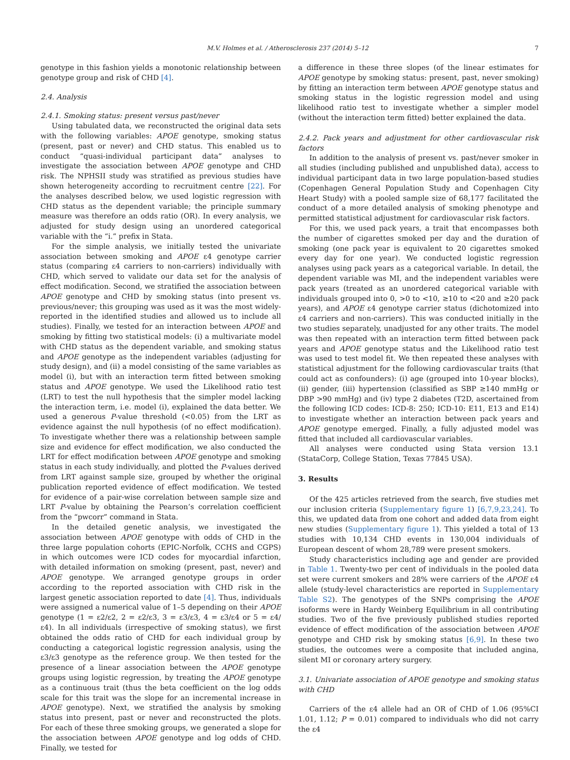M.V. Holmes et al. / Atherosclerosis 237 (2014) 5–12 7
genotype in this fashion yields a monotonic relationship between genotype group and risk of CHD [4].
2.4. Analysis
2.4.1. Smoking status: present versus past/never
Using tabulated data, we reconstructed the original data sets with the following variables: APOE genotype, smoking status (present, past or never) and CHD status. This enabled us to conduct “quasi-individual participant data” analyses to investigate the association between APOE genotype and CHD risk. The NPHSII study was stratified as previous studies have shown heterogeneity according to recruitment centre [22]. For the analyses described below, we used logistic regression with CHD status as the dependent variable; the principle summary measure was therefore an odds ratio (OR). In every analysis, we adjusted for study design using an unordered categorical variable with the “i.” prefix in Stata.
For the simple analysis, we initially tested the univariate association between smoking and APOE ε4 genotype carrier status (comparing ε4 carriers to non-carriers) individually with CHD, which served to validate our data set for the analysis of effect modification. Second, we stratified the association between APOE genotype and CHD by smoking status (into present vs. previous/never; this grouping was used as it was the most widely-reported in the identified studies and allowed us to include all studies). Finally, we tested for an interaction between APOE and smoking by fitting two statistical models: (i) a multivariate model with CHD status as the dependent variable, and smoking status and APOE genotype as the independent variables (adjusting for study design), and (ii) a model consisting of the same variables as model (i), but with an interaction term fitted between smoking status and APOE genotype. We used the Likelihood ratio test (LRT) to test the null hypothesis that the simpler model lacking the interaction term, i.e. model (i), explained the data better. We used a generous P-value threshold (<0.05) from the LRT as evidence against the null hypothesis (of no effect modification). To investigate whether there was a relationship between sample size and evidence for effect modification, we also conducted the LRT for effect modification between APOE genotype and smoking status in each study individually, and plotted the P-values derived from LRT against sample size, grouped by whether the original publication reported evidence of effect modification. We tested for evidence of a pair-wise correlation between sample size and LRT P-value by obtaining the Pearson’s correlation coefficient from the “pwcorr” command in Stata.
In the detailed genetic analysis, we investigated the association between APOE genotype with odds of CHD in the three large population cohorts (EPIC-Norfolk, CCHS and CGPS) in which outcomes were ICD codes for myocardial infarction, with detailed information on smoking (present, past, never) and APOE genotype. We arranged genotype groups in order according to the reported association with CHD risk in the largest genetic association reported to date [4]. Thus, individuals were assigned a numerical value of 1–5 depending on their APOE genotype (1 = ε2/ε2, 2 = ε2/ε3, 3 = ε3/ε3, 4 = ε3/ε4 or 5 = ε4/ε4). In all individuals (irrespective of smoking status), we first obtained the odds ratio of CHD for each individual group by conducting a categorical logistic regression analysis, using the ε3/ε3 genotype as the reference group. We then tested for the presence of a linear association between the APOE genotype groups using logistic regression, by treating the APOE genotype as a continuous trait (thus the beta coefficient on the log odds scale for this trait was the slope for an incremental increase in APOE genotype). Next, we stratified the analysis by smoking status into present, past or never and reconstructed the plots. For each of these three smoking groups, we generated a slope for the association between APOE genotype and log odds of CHD. Finally, we tested for
a difference in these three slopes (of the linear estimates for APOE genotype by smoking status: present, past, never smoking) by fitting an interaction term between APOE genotype status and smoking status in the logistic regression model and using likelihood ratio test to investigate whether a simpler model (without the interaction term fitted) better explained the data.
2.4.2. Pack years and adjustment for other cardiovascular risk factors
In addition to the analysis of present vs. past/never smoker in all studies (including published and unpublished data), access to individual participant data in two large population-based studies (Copenhagen General Population Study and Copenhagen City Heart Study) with a pooled sample size of 68,177 facilitated the conduct of a more detailed analysis of smoking phenotype and permitted statistical adjustment for cardiovascular risk factors.
For this, we used pack years, a trait that encompasses both the number of cigarettes smoked per day and the duration of smoking (one pack year is equivalent to 20 cigarettes smoked every day for one year). We conducted logistic regression analyses using pack years as a categorical variable. In detail, the dependent variable was MI, and the independent variables were pack years (treated as an unordered categorical variable with individuals grouped into 0, >0 to <10, ≥10 to <20 and ≥20 pack years), and APOE ε4 genotype carrier status (dichotomized into ε4 carriers and non-carriers). This was conducted initially in the two studies separately, unadjusted for any other traits. The model was then repeated with an interaction term fitted between pack years and APOE genotype status and the Likelihood ratio test was used to test model fit. We then repeated these analyses with statistical adjustment for the following cardiovascular traits (that could act as confounders): (i) age (grouped into 10-year blocks), (ii) gender, (iii) hypertension (classified as SBP ≥140 mmHg or DBP >90 mmHg) and (iv) type 2 diabetes (T2D, ascertained from the following ICD codes: ICD-8: 250; ICD-10: E11, E13 and E14) to investigate whether an interaction between pack years and APOE genotype emerged. Finally, a fully adjusted model was fitted that included all cardiovascular variables.
All analyses were conducted using Stata version 13.1 (StataCorp, College Station, Texas 77845 USA).
3. Results
Of the 425 articles retrieved from the search, five studies met our inclusion criteria (Supplementary figure 1) [6,7,9,23,24]. To this, we updated data from one cohort and added data from eight new studies (Supplementary figure 1). This yielded a total of 13 studies with 10,134 CHD events in 130,004 individuals of European descent of whom 28,789 were present smokers.
Study characteristics including age and gender are provided in Table 1. Twenty-two per cent of individuals in the pooled data set were current smokers and 28% were carriers of the APOE ε4 allele (study-level characteristics are reported in Supplementary Table S2). The genotypes of the SNPs comprising the APOE isoforms were in Hardy Weinberg Equilibrium in all contributing studies. Two of the five previously published studies reported evidence of effect modification of the association between APOE genotype and CHD risk by smoking status [6,9]. In these two studies, the outcomes were a composite that included angina, silent MI or coronary artery surgery.
3.1. Univariate association of APOE genotype and smoking status with CHD
Carriers of the ε4 allele had an OR of CHD of 1.06 (95%CI 1.01, 1.12; P = 0.01) compared to individuals who did not carry the ε4